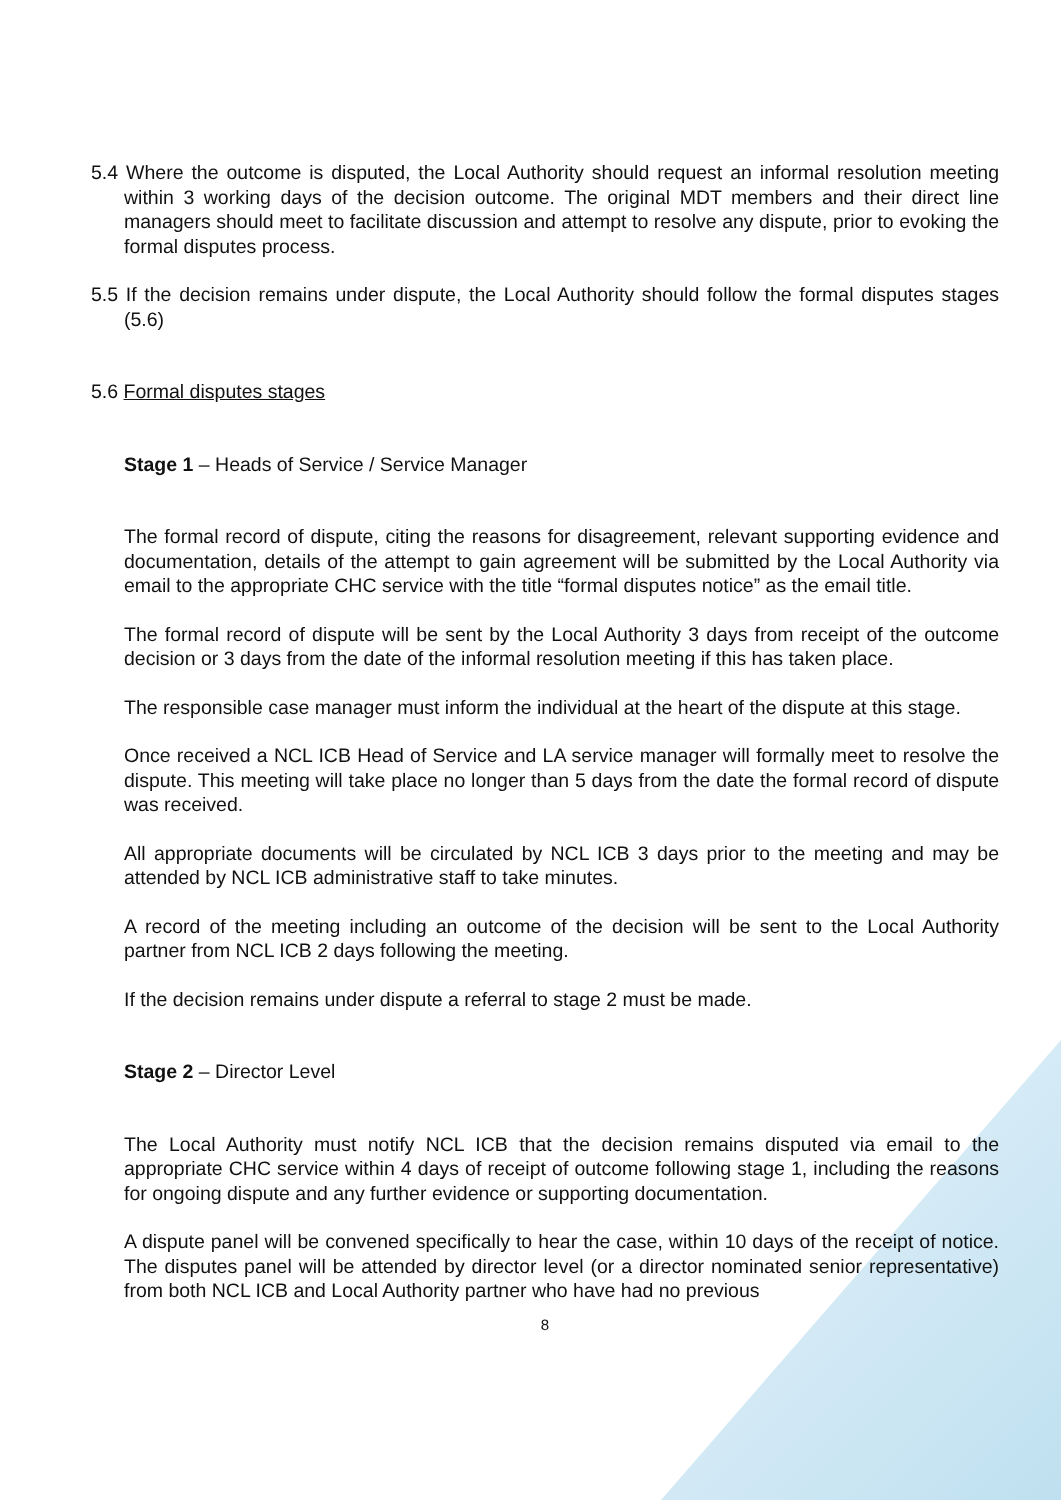5.4 Where the outcome is disputed, the Local Authority should request an informal resolution meeting within 3 working days of the decision outcome. The original MDT members and their direct line managers should meet to facilitate discussion and attempt to resolve any dispute, prior to evoking the formal disputes process.
5.5 If the decision remains under dispute, the Local Authority should follow the formal disputes stages (5.6)
5.6 Formal disputes stages
Stage 1 – Heads of Service / Service Manager
The formal record of dispute, citing the reasons for disagreement, relevant supporting evidence and documentation, details of the attempt to gain agreement will be submitted by the Local Authority via email to the appropriate CHC service with the title “formal disputes notice” as the email title.
The formal record of dispute will be sent by the Local Authority 3 days from receipt of the outcome decision or 3 days from the date of the informal resolution meeting if this has taken place.
The responsible case manager must inform the individual at the heart of the dispute at this stage.
Once received a NCL ICB Head of Service and LA service manager will formally meet to resolve the dispute. This meeting will take place no longer than 5 days from the date the formal record of dispute was received.
All appropriate documents will be circulated by NCL ICB 3 days prior to the meeting and may be attended by NCL ICB administrative staff to take minutes.
A record of the meeting including an outcome of the decision will be sent to the Local Authority partner from NCL ICB 2 days following the meeting.
If the decision remains under dispute a referral to stage 2 must be made.
Stage 2 – Director Level
The Local Authority must notify NCL ICB that the decision remains disputed via email to the appropriate CHC service within 4 days of receipt of outcome following stage 1, including the reasons for ongoing dispute and any further evidence or supporting documentation.
A dispute panel will be convened specifically to hear the case, within 10 days of the receipt of notice. The disputes panel will be attended by director level (or a director nominated senior representative) from both NCL ICB and Local Authority partner who have had no previous
8